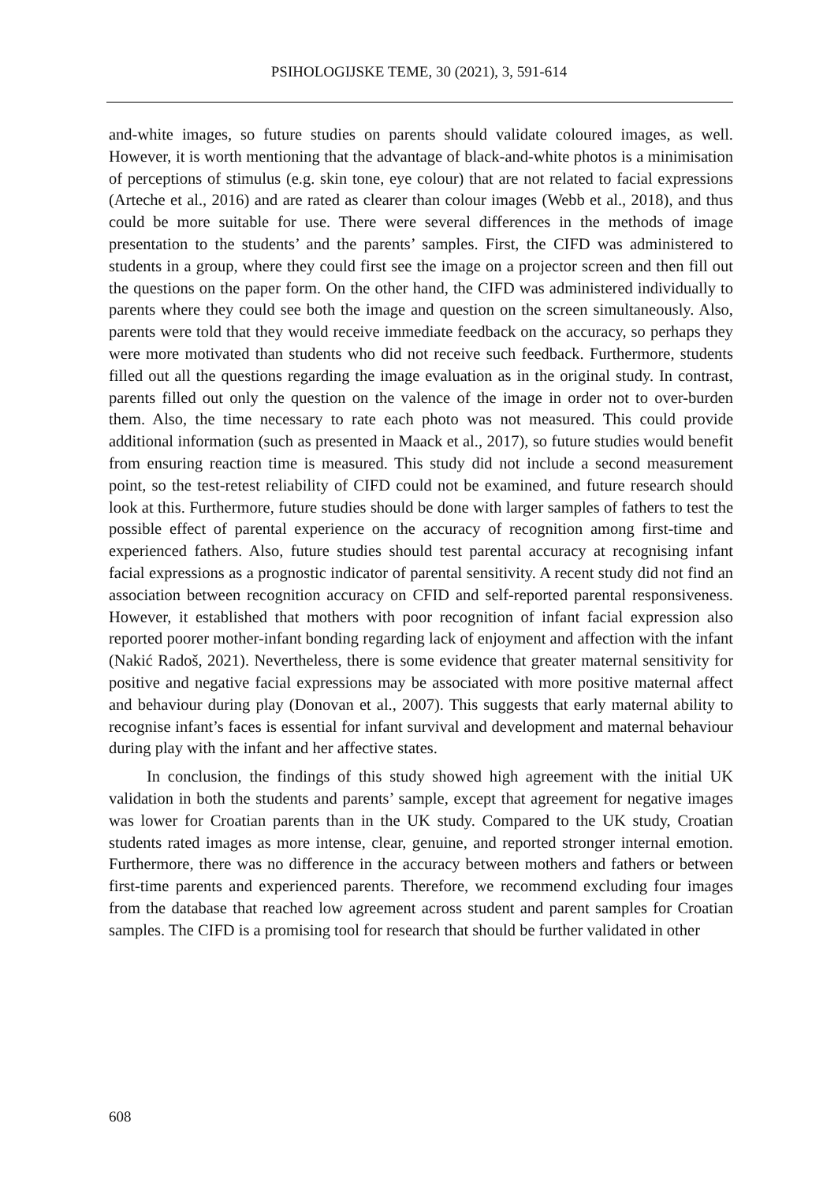PSIHOLOGIJSKE TEME, 30 (2021), 3, 591-614
and-white images, so future studies on parents should validate coloured images, as well. However, it is worth mentioning that the advantage of black-and-white photos is a minimisation of perceptions of stimulus (e.g. skin tone, eye colour) that are not related to facial expressions (Arteche et al., 2016) and are rated as clearer than colour images (Webb et al., 2018), and thus could be more suitable for use. There were several differences in the methods of image presentation to the students’ and the parents’ samples. First, the CIFD was administered to students in a group, where they could first see the image on a projector screen and then fill out the questions on the paper form. On the other hand, the CIFD was administered individually to parents where they could see both the image and question on the screen simultaneously. Also, parents were told that they would receive immediate feedback on the accuracy, so perhaps they were more motivated than students who did not receive such feedback. Furthermore, students filled out all the questions regarding the image evaluation as in the original study. In contrast, parents filled out only the question on the valence of the image in order not to over-burden them. Also, the time necessary to rate each photo was not measured. This could provide additional information (such as presented in Maack et al., 2017), so future studies would benefit from ensuring reaction time is measured. This study did not include a second measurement point, so the test-retest reliability of CIFD could not be examined, and future research should look at this. Furthermore, future studies should be done with larger samples of fathers to test the possible effect of parental experience on the accuracy of recognition among first-time and experienced fathers. Also, future studies should test parental accuracy at recognising infant facial expressions as a prognostic indicator of parental sensitivity. A recent study did not find an association between recognition accuracy on CFID and self-reported parental responsiveness. However, it established that mothers with poor recognition of infant facial expression also reported poorer mother-infant bonding regarding lack of enjoyment and affection with the infant (Nakić Radoš, 2021). Nevertheless, there is some evidence that greater maternal sensitivity for positive and negative facial expressions may be associated with more positive maternal affect and behaviour during play (Donovan et al., 2007). This suggests that early maternal ability to recognise infant’s faces is essential for infant survival and development and maternal behaviour during play with the infant and her affective states.
In conclusion, the findings of this study showed high agreement with the initial UK validation in both the students and parents’ sample, except that agreement for negative images was lower for Croatian parents than in the UK study. Compared to the UK study, Croatian students rated images as more intense, clear, genuine, and reported stronger internal emotion. Furthermore, there was no difference in the accuracy between mothers and fathers or between first-time parents and experienced parents. Therefore, we recommend excluding four images from the database that reached low agreement across student and parent samples for Croatian samples. The CIFD is a promising tool for research that should be further validated in other
608